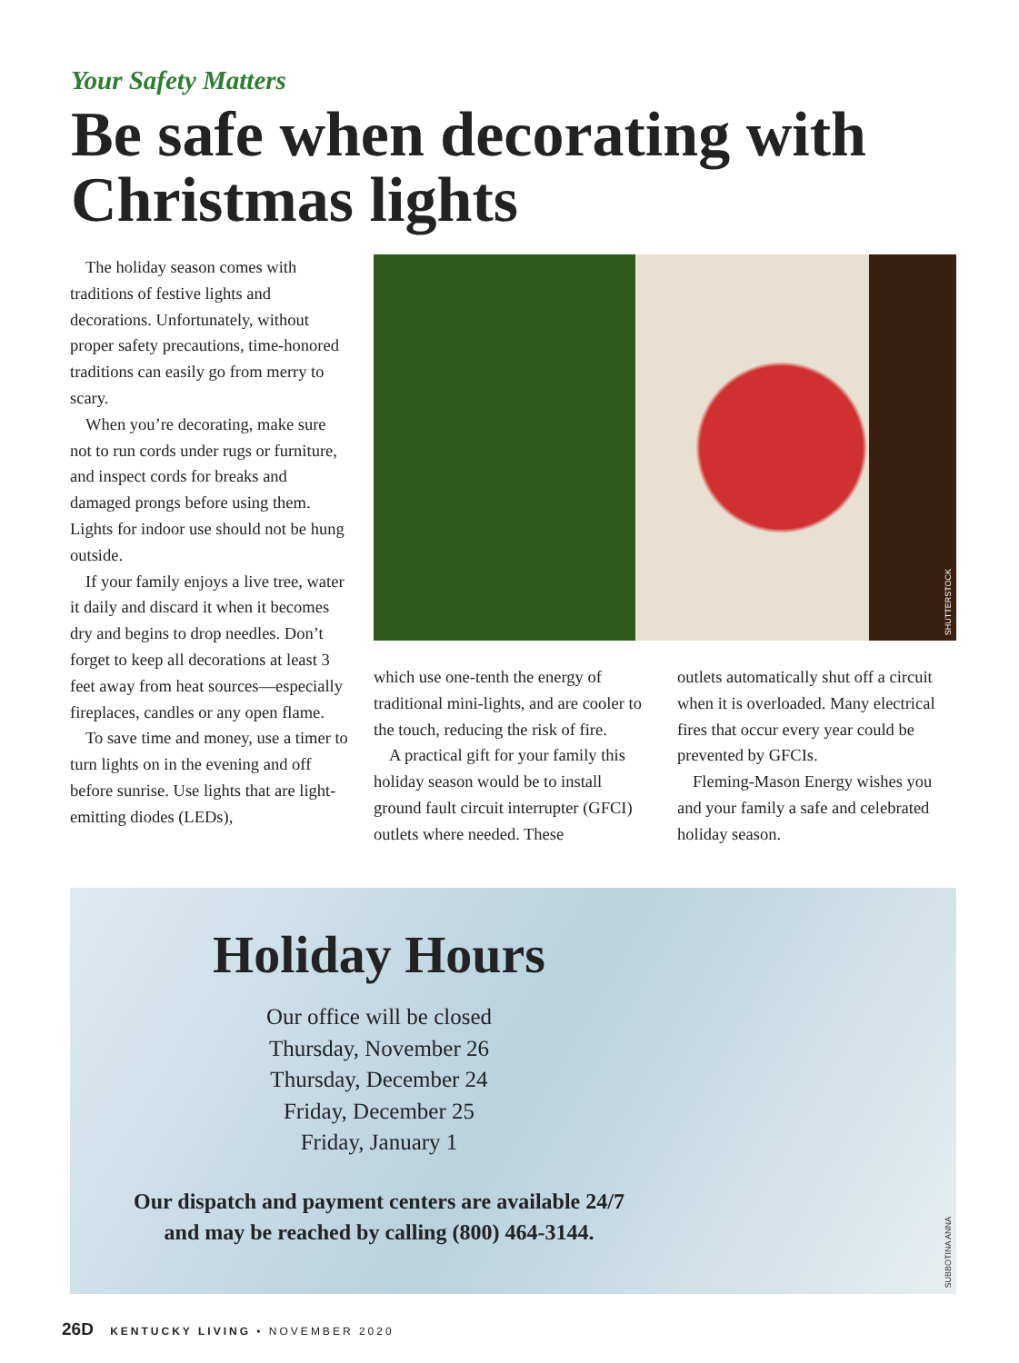Your Safety Matters
Be safe when decorating with Christmas lights
The holiday season comes with traditions of festive lights and decorations. Unfortunately, without proper safety precautions, time-honored traditions can easily go from merry to scary.
When you’re decorating, make sure not to run cords under rugs or furniture, and inspect cords for breaks and damaged prongs before using them. Lights for indoor use should not be hung outside.
If your family enjoys a live tree, water it daily and discard it when it becomes dry and begins to drop needles. Don’t forget to keep all decorations at least 3 feet away from heat sources—especially fireplaces, candles or any open flame.
To save time and money, use a timer to turn lights on in the evening and off before sunrise. Use lights that are light-emitting diodes (LEDs),
SHUTTERSTOCK
which use one-tenth the energy of traditional mini-lights, and are cooler to the touch, reducing the risk of fire.
A practical gift for your family this holiday season would be to install ground fault circuit interrupter (GFCI) outlets where needed. These
outlets automatically shut off a circuit when it is overloaded. Many electrical fires that occur every year could be prevented by GFCIs.
Fleming-Mason Energy wishes you and your family a safe and celebrated holiday season.
Holiday Hours
Our office will be closed
Thursday, November 26
Thursday, December 24
Friday, December 25
Friday, January 1
Our dispatch and payment centers are available 24/7
and may be reached by calling (800) 464-3144.
SUBBOTINA ANNA
26D KENTUCKY LIVING • NOVEMBER 2020